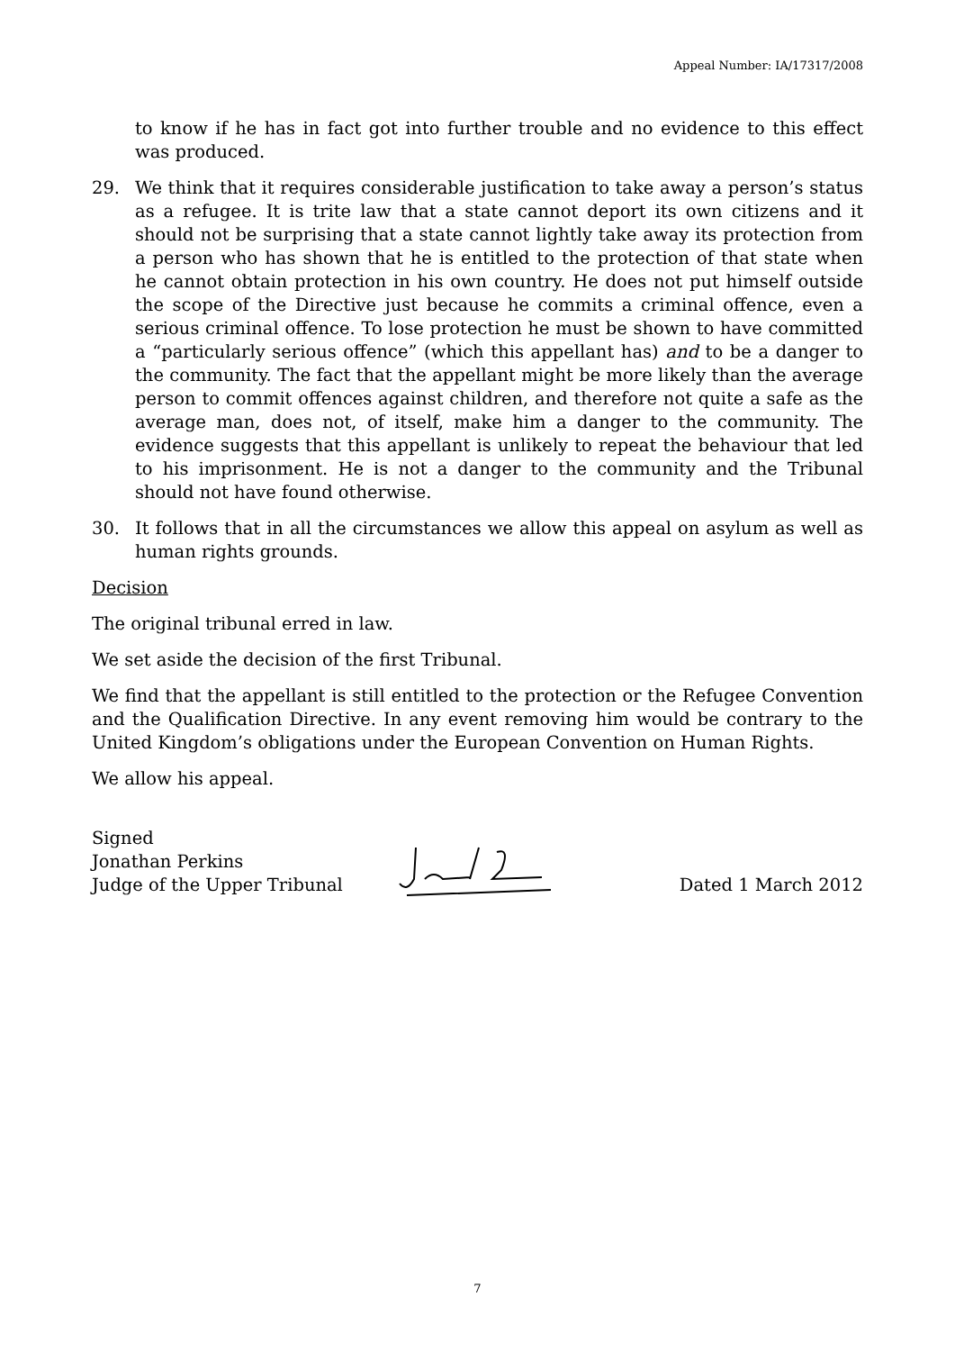Appeal Number: IA/17317/2008
to know if he has in fact got into further trouble and no evidence to this effect was produced.
29. We think that it requires considerable justification to take away a person’s status as a refugee. It is trite law that a state cannot deport its own citizens and it should not be surprising that a state cannot lightly take away its protection from a person who has shown that he is entitled to the protection of that state when he cannot obtain protection in his own country. He does not put himself outside the scope of the Directive just because he commits a criminal offence, even a serious criminal offence. To lose protection he must be shown to have committed a “particularly serious offence” (which this appellant has) and to be a danger to the community. The fact that the appellant might be more likely than the average person to commit offences against children, and therefore not quite a safe as the average man, does not, of itself, make him a danger to the community. The evidence suggests that this appellant is unlikely to repeat the behaviour that led to his imprisonment. He is not a danger to the community and the Tribunal should not have found otherwise.
30. It follows that in all the circumstances we allow this appeal on asylum as well as human rights grounds.
Decision
The original tribunal erred in law.
We set aside the decision of the first Tribunal.
We find that the appellant is still entitled to the protection or the Refugee Convention and the Qualification Directive. In any event removing him would be contrary to the United Kingdom’s obligations under the European Convention on Human Rights.
We allow his appeal.
Signed
Jonathan Perkins
Judge of the Upper Tribunal
Dated 1 March 2012
7